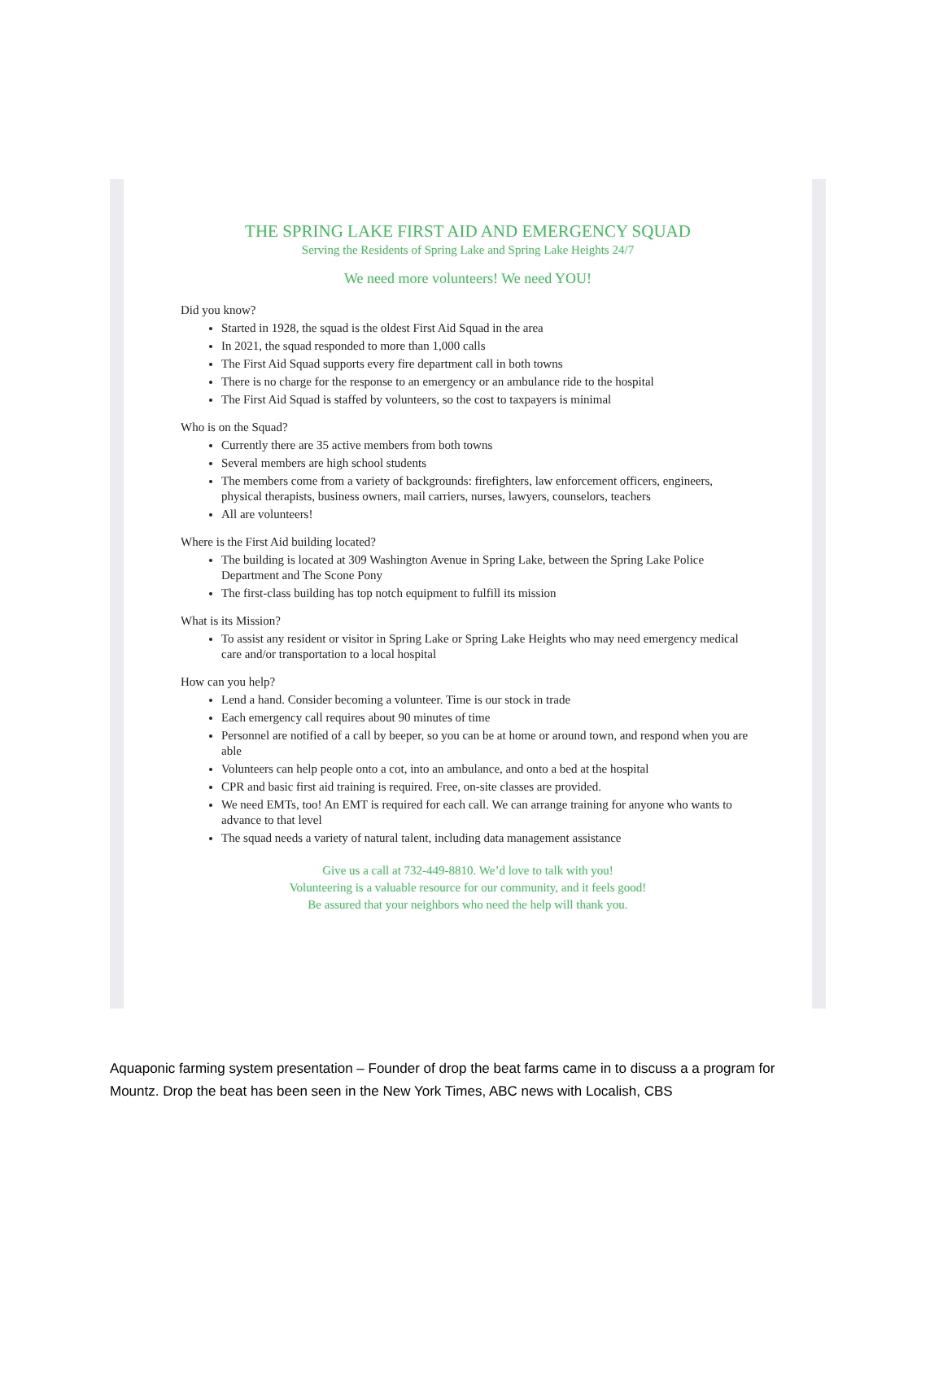THE SPRING LAKE FIRST AID AND EMERGENCY SQUAD
Serving the Residents of Spring Lake and Spring Lake Heights 24/7
We need more volunteers! We need YOU!
Did you know?
Started in 1928, the squad is the oldest First Aid Squad in the area
In 2021, the squad responded to more than 1,000 calls
The First Aid Squad supports every fire department call in both towns
There is no charge for the response to an emergency or an ambulance ride to the hospital
The First Aid Squad is staffed by volunteers, so the cost to taxpayers is minimal
Who is on the Squad?
Currently there are 35 active members from both towns
Several members are high school students
The members come from a variety of backgrounds: firefighters, law enforcement officers, engineers, physical therapists, business owners, mail carriers, nurses, lawyers, counselors, teachers
All are volunteers!
Where is the First Aid building located?
The building is located at 309 Washington Avenue in Spring Lake, between the Spring Lake Police Department and The Scone Pony
The first-class building has top notch equipment to fulfill its mission
What is its Mission?
To assist any resident or visitor in Spring Lake or Spring Lake Heights who may need emergency medical care and/or transportation to a local hospital
How can you help?
Lend a hand. Consider becoming a volunteer. Time is our stock in trade
Each emergency call requires about 90 minutes of time
Personnel are notified of a call by beeper, so you can be at home or around town, and respond when you are able
Volunteers can help people onto a cot, into an ambulance, and onto a bed at the hospital
CPR and basic first aid training is required. Free, on-site classes are provided.
We need EMTs, too! An EMT is required for each call. We can arrange training for anyone who wants to advance to that level
The squad needs a variety of natural talent, including data management assistance
Give us a call at 732-449-8810. We’d love to talk with you!
Volunteering is a valuable resource for our community, and it feels good!
Be assured that your neighbors who need the help will thank you.
Aquaponic farming system presentation – Founder of drop the beat farms came in to discuss a a program for Mountz. Drop the beat has been seen in the New York Times, ABC news with Localish, CBS